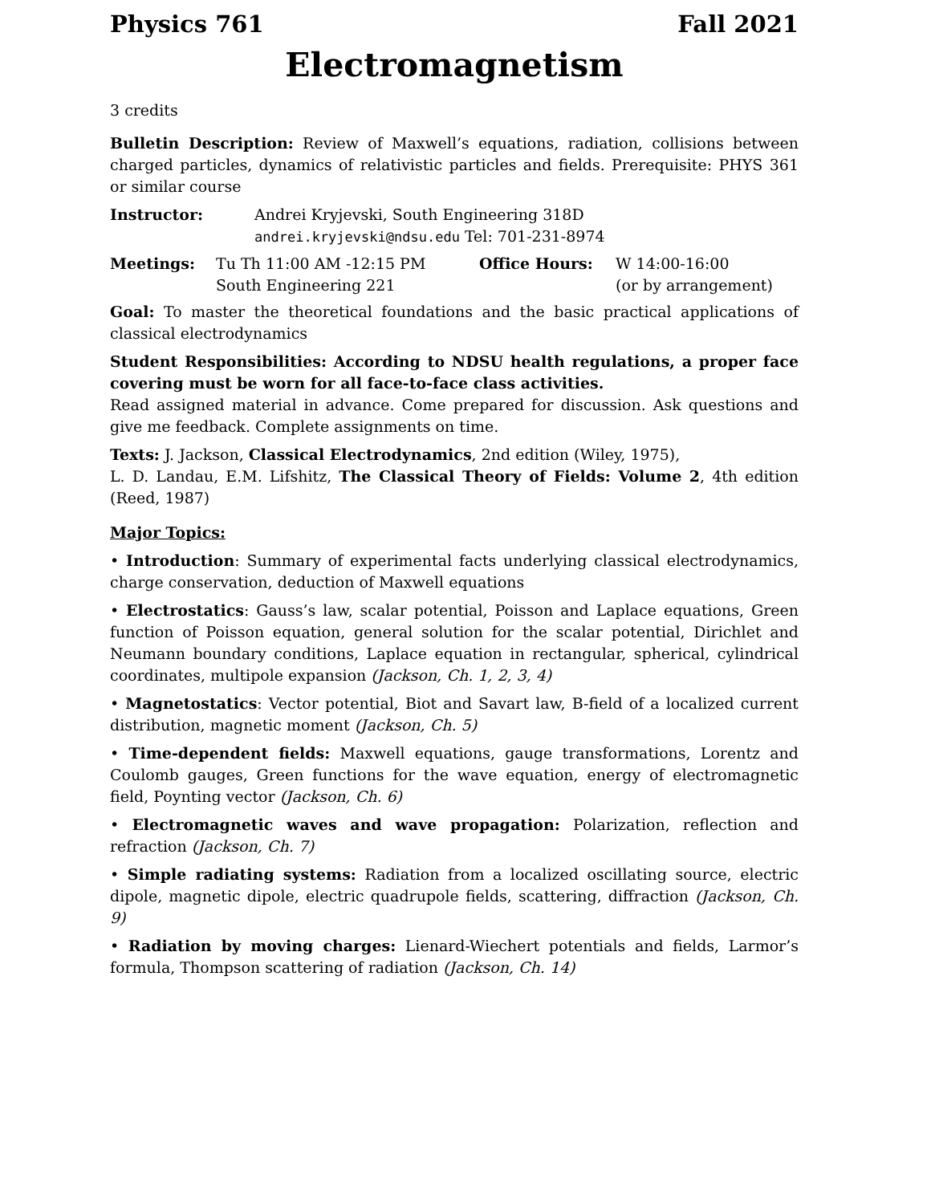Physics 761 Fall 2021
Electromagnetism
3 credits
Bulletin Description: Review of Maxwell’s equations, radiation, collisions between charged particles, dynamics of relativistic particles and fields. Prerequisite: PHYS 361 or similar course
Instructor: Andrei Kryjevski, South Engineering 318D
andrei.kryjevski@ndsu.edu Tel: 701-231-8974
Meetings: Tu Th 11:00 AM -12:15 PM
South Engineering 221
Office Hours: W 14:00-16:00
(or by arrangement)
Goal: To master the theoretical foundations and the basic practical applications of classical electrodynamics
Student Responsibilities: According to NDSU health regulations, a proper face covering must be worn for all face-to-face class activities.
Read assigned material in advance. Come prepared for discussion. Ask questions and give me feedback. Complete assignments on time.
Texts: J. Jackson, Classical Electrodynamics, 2nd edition (Wiley, 1975),
L. D. Landau, E.M. Lifshitz, The Classical Theory of Fields: Volume 2, 4th edition (Reed, 1987)
Major Topics:
• Introduction: Summary of experimental facts underlying classical electrodynamics, charge conservation, deduction of Maxwell equations
• Electrostatics: Gauss’s law, scalar potential, Poisson and Laplace equations, Green function of Poisson equation, general solution for the scalar potential, Dirichlet and Neumann boundary conditions, Laplace equation in rectangular, spherical, cylindrical coordinates, multipole expansion (Jackson, Ch. 1, 2, 3, 4)
• Magnetostatics: Vector potential, Biot and Savart law, B-field of a localized current distribution, magnetic moment (Jackson, Ch. 5)
• Time-dependent fields: Maxwell equations, gauge transformations, Lorentz and Coulomb gauges, Green functions for the wave equation, energy of electromagnetic field, Poynting vector (Jackson, Ch. 6)
• Electromagnetic waves and wave propagation: Polarization, reflection and refraction (Jackson, Ch. 7)
• Simple radiating systems: Radiation from a localized oscillating source, electric dipole, magnetic dipole, electric quadrupole fields, scattering, diffraction (Jackson, Ch. 9)
• Radiation by moving charges: Lienard-Wiechert potentials and fields, Larmor’s formula, Thompson scattering of radiation (Jackson, Ch. 14)